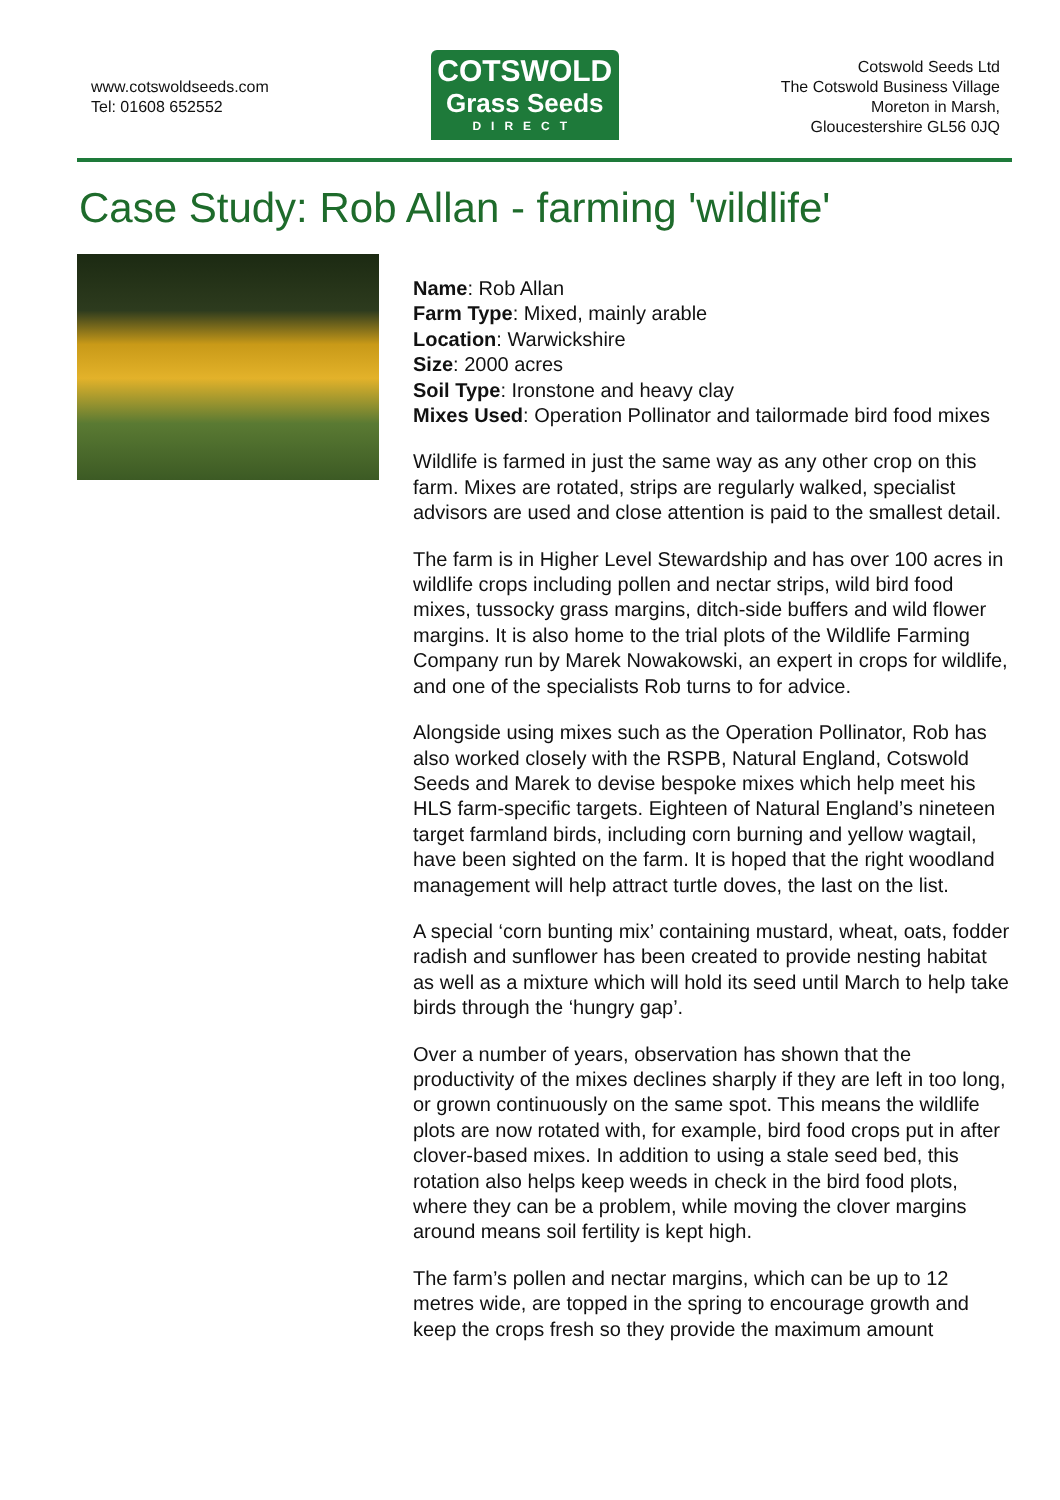www.cotswoldseeds.com
Tel: 01608 652552
COTSWOLD
Grass Seeds
DIRECT
Cotswold Seeds Ltd
The Cotswold Business Village
Moreton in Marsh,
Gloucestershire GL56 0JQ
Case Study: Rob Allan - farming 'wildlife'
Name: Rob Allan
Farm Type: Mixed, mainly arable
Location: Warwickshire
Size: 2000 acres
Soil Type: Ironstone and heavy clay
Mixes Used: Operation Pollinator and tailormade bird food mixes
Wildlife is farmed in just the same way as any other crop on this farm. Mixes are rotated, strips are regularly walked, specialist advisors are used and close attention is paid to the smallest detail.
The farm is in Higher Level Stewardship and has over 100 acres in wildlife crops including pollen and nectar strips, wild bird food mixes, tussocky grass margins, ditch-side buffers and wild flower margins. It is also home to the trial plots of the Wildlife Farming Company run by Marek Nowakowski, an expert in crops for wildlife, and one of the specialists Rob turns to for advice.
Alongside using mixes such as the Operation Pollinator, Rob has also worked closely with the RSPB, Natural England, Cotswold Seeds and Marek to devise bespoke mixes which help meet his HLS farm-specific targets. Eighteen of Natural England’s nineteen target farmland birds, including corn burning and yellow wagtail, have been sighted on the farm. It is hoped that the right woodland management will help attract turtle doves, the last on the list.
A special ‘corn bunting mix’ containing mustard, wheat, oats, fodder radish and sunflower has been created to provide nesting habitat as well as a mixture which will hold its seed until March to help take birds through the ‘hungry gap’.
Over a number of years, observation has shown that the productivity of the mixes declines sharply if they are left in too long, or grown continuously on the same spot. This means the wildlife plots are now rotated with, for example, bird food crops put in after clover-based mixes. In addition to using a stale seed bed, this rotation also helps keep weeds in check in the bird food plots, where they can be a problem, while moving the clover margins around means soil fertility is kept high.
The farm’s pollen and nectar margins, which can be up to 12 metres wide, are topped in the spring to encourage growth and keep the crops fresh so they provide the maximum amount